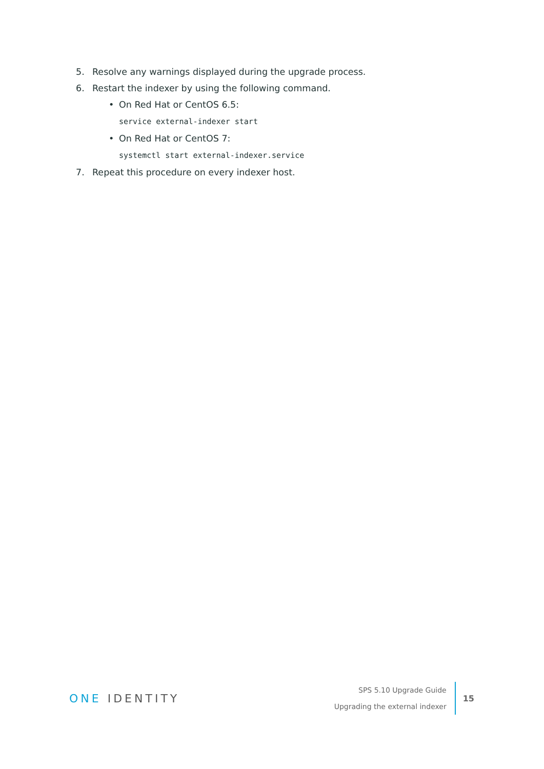5. Resolve any warnings displayed during the upgrade process.
6. Restart the indexer by using the following command.
• On Red Hat or CentOS 6.5:
service external-indexer start
• On Red Hat or CentOS 7:
systemctl start external-indexer.service
7. Repeat this procedure on every indexer host.
ONE IDENTITY
SPS 5.10 Upgrade Guide
Upgrading the external indexer
15